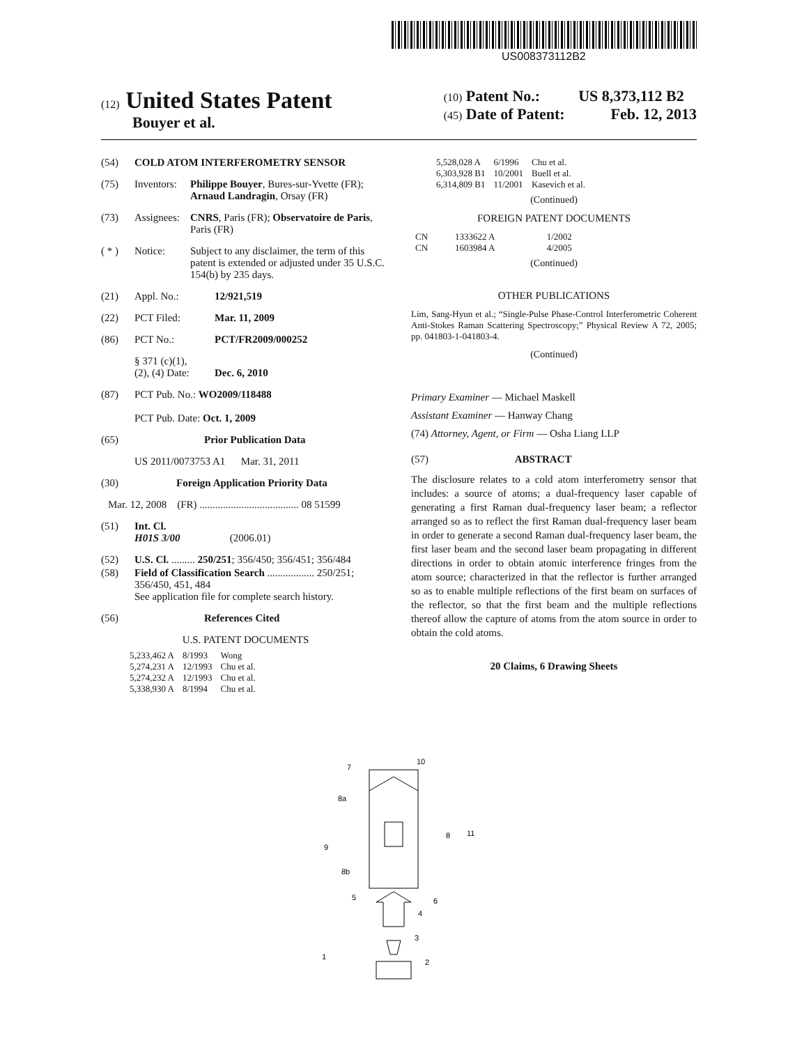US008373112B2
(12) United States Patent
Bouyer et al.
(10) Patent No.: US 8,373,112 B2
(45) Date of Patent: Feb. 12, 2013
(54) COLD ATOM INTERFEROMETRY SENSOR
(75) Inventors: Philippe Bouyer, Bures-sur-Yvette (FR); Arnaud Landragin, Orsay (FR)
(73) Assignees: CNRS, Paris (FR); Observatoire de Paris, Paris (FR)
( * ) Notice: Subject to any disclaimer, the term of this patent is extended or adjusted under 35 U.S.C. 154(b) by 235 days.
(21) Appl. No.: 12/921,519
(22) PCT Filed: Mar. 11, 2009
(86) PCT No.: PCT/FR2009/000252
§ 371 (c)(1),
(2), (4) Date: Dec. 6, 2010
(87) PCT Pub. No.: WO2009/118488
PCT Pub. Date: Oct. 1, 2009
(65) Prior Publication Data
US 2011/0073753 A1 Mar. 31, 2011
(30) Foreign Application Priority Data
Mar. 12, 2008 (FR) ...................................... 08 51599
(51) Int. Cl.
H01S 3/00 (2006.01)
(52) U.S. Cl. ......... 250/251; 356/450; 356/451; 356/484
(58) Field of Classification Search .................. 250/251; 356/450, 451, 484
See application file for complete search history.
(56) References Cited
U.S. PATENT DOCUMENTS
| 5,233,462 A | 8/1993 | Wong |
| 5,274,231 A | 12/1993 | Chu et al. |
| 5,274,232 A | 12/1993 | Chu et al. |
| 5,338,930 A | 8/1994 | Chu et al. |
| 5,528,028 A | 6/1996 | Chu et al. |
| 6,303,928 B1 | 10/2001 | Buell et al. |
| 6,314,809 B1 | 11/2001 | Kasevich et al. |
(Continued)
FOREIGN PATENT DOCUMENTS
| CN | 1333622 A | 1/2002 |
| CN | 1603984 A | 4/2005 |
(Continued)
OTHER PUBLICATIONS
Lim, Sang-Hyun et al.; “Single-Pulse Phase-Control Interferometric Coherent Anti-Stokes Raman Scattering Spectroscopy;” Physical Review A 72, 2005; pp. 041803-1-041803-4.
(Continued)
Primary Examiner — Michael Maskell
Assistant Examiner — Hanway Chang
(74) Attorney, Agent, or Firm — Osha Liang LLP
(57) ABSTRACT
The disclosure relates to a cold atom interferometry sensor that includes: a source of atoms; a dual-frequency laser capable of generating a first Raman dual-frequency laser beam; a reflector arranged so as to reflect the first Raman dual-frequency laser beam in order to generate a second Raman dual-frequency laser beam, the first laser beam and the second laser beam propagating in different directions in order to obtain atomic interference fringes from the atom source; characterized in that the reflector is further arranged so as to enable multiple reflections of the first beam on surfaces of the reflector, so that the first beam and the multiple reflections thereof allow the capture of atoms from the atom source in order to obtain the cold atoms.
20 Claims, 6 Drawing Sheets
7
10
8a
8
11
9
8b
5
6
4
3
2
1